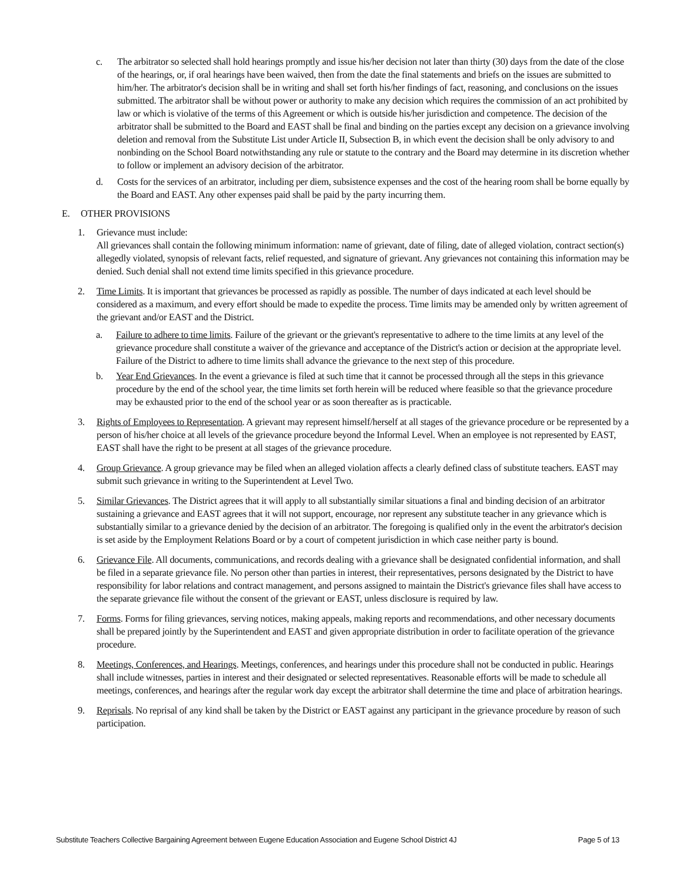c. The arbitrator so selected shall hold hearings promptly and issue his/her decision not later than thirty (30) days from the date of the close of the hearings, or, if oral hearings have been waived, then from the date the final statements and briefs on the issues are submitted to him/her. The arbitrator's decision shall be in writing and shall set forth his/her findings of fact, reasoning, and conclusions on the issues submitted. The arbitrator shall be without power or authority to make any decision which requires the commission of an act prohibited by law or which is violative of the terms of this Agreement or which is outside his/her jurisdiction and competence. The decision of the arbitrator shall be submitted to the Board and EAST shall be final and binding on the parties except any decision on a grievance involving deletion and removal from the Substitute List under Article II, Subsection B, in which event the decision shall be only advisory to and nonbinding on the School Board notwithstanding any rule or statute to the contrary and the Board may determine in its discretion whether to follow or implement an advisory decision of the arbitrator.
d. Costs for the services of an arbitrator, including per diem, subsistence expenses and the cost of the hearing room shall be borne equally by the Board and EAST. Any other expenses paid shall be paid by the party incurring them.
E. OTHER PROVISIONS
1. Grievance must include:
All grievances shall contain the following minimum information: name of grievant, date of filing, date of alleged violation, contract section(s) allegedly violated, synopsis of relevant facts, relief requested, and signature of grievant. Any grievances not containing this information may be denied. Such denial shall not extend time limits specified in this grievance procedure.
2. Time Limits. It is important that grievances be processed as rapidly as possible. The number of days indicated at each level should be considered as a maximum, and every effort should be made to expedite the process. Time limits may be amended only by written agreement of the grievant and/or EAST and the District.
a. Failure to adhere to time limits. Failure of the grievant or the grievant's representative to adhere to the time limits at any level of the grievance procedure shall constitute a waiver of the grievance and acceptance of the District's action or decision at the appropriate level. Failure of the District to adhere to time limits shall advance the grievance to the next step of this procedure.
b. Year End Grievances. In the event a grievance is filed at such time that it cannot be processed through all the steps in this grievance procedure by the end of the school year, the time limits set forth herein will be reduced where feasible so that the grievance procedure may be exhausted prior to the end of the school year or as soon thereafter as is practicable.
3. Rights of Employees to Representation. A grievant may represent himself/herself at all stages of the grievance procedure or be represented by a person of his/her choice at all levels of the grievance procedure beyond the Informal Level. When an employee is not represented by EAST, EAST shall have the right to be present at all stages of the grievance procedure.
4. Group Grievance. A group grievance may be filed when an alleged violation affects a clearly defined class of substitute teachers. EAST may submit such grievance in writing to the Superintendent at Level Two.
5. Similar Grievances. The District agrees that it will apply to all substantially similar situations a final and binding decision of an arbitrator sustaining a grievance and EAST agrees that it will not support, encourage, nor represent any substitute teacher in any grievance which is substantially similar to a grievance denied by the decision of an arbitrator. The foregoing is qualified only in the event the arbitrator's decision is set aside by the Employment Relations Board or by a court of competent jurisdiction in which case neither party is bound.
6. Grievance File. All documents, communications, and records dealing with a grievance shall be designated confidential information, and shall be filed in a separate grievance file. No person other than parties in interest, their representatives, persons designated by the District to have responsibility for labor relations and contract management, and persons assigned to maintain the District's grievance files shall have access to the separate grievance file without the consent of the grievant or EAST, unless disclosure is required by law.
7. Forms. Forms for filing grievances, serving notices, making appeals, making reports and recommendations, and other necessary documents shall be prepared jointly by the Superintendent and EAST and given appropriate distribution in order to facilitate operation of the grievance procedure.
8. Meetings, Conferences, and Hearings. Meetings, conferences, and hearings under this procedure shall not be conducted in public. Hearings shall include witnesses, parties in interest and their designated or selected representatives. Reasonable efforts will be made to schedule all meetings, conferences, and hearings after the regular work day except the arbitrator shall determine the time and place of arbitration hearings.
9. Reprisals. No reprisal of any kind shall be taken by the District or EAST against any participant in the grievance procedure by reason of such participation.
Substitute Teachers Collective Bargaining Agreement between Eugene Education Association and Eugene School District 4J Page 5 of 13